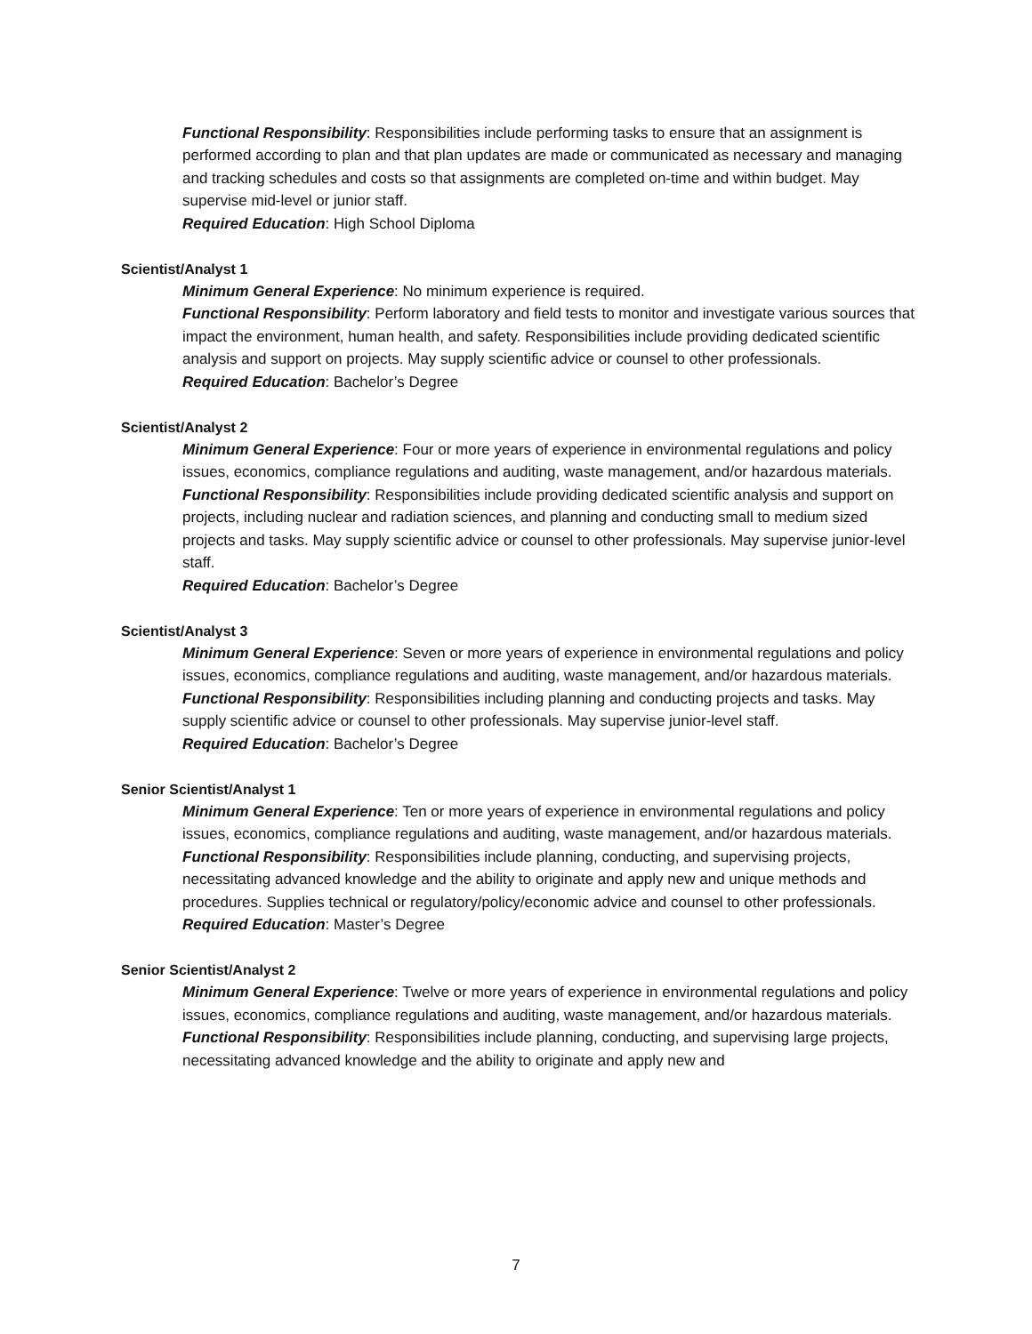Functional Responsibility: Responsibilities include performing tasks to ensure that an assignment is performed according to plan and that plan updates are made or communicated as necessary and managing and tracking schedules and costs so that assignments are completed on-time and within budget. May supervise mid-level or junior staff.
Required Education: High School Diploma
Scientist/Analyst 1
Minimum General Experience: No minimum experience is required.
Functional Responsibility: Perform laboratory and field tests to monitor and investigate various sources that impact the environment, human health, and safety. Responsibilities include providing dedicated scientific analysis and support on projects. May supply scientific advice or counsel to other professionals.
Required Education: Bachelor’s Degree
Scientist/Analyst 2
Minimum General Experience: Four or more years of experience in environmental regulations and policy issues, economics, compliance regulations and auditing, waste management, and/or hazardous materials.
Functional Responsibility: Responsibilities include providing dedicated scientific analysis and support on projects, including nuclear and radiation sciences, and planning and conducting small to medium sized projects and tasks. May supply scientific advice or counsel to other professionals. May supervise junior-level staff.
Required Education: Bachelor’s Degree
Scientist/Analyst 3
Minimum General Experience: Seven or more years of experience in environmental regulations and policy issues, economics, compliance regulations and auditing, waste management, and/or hazardous materials.
Functional Responsibility: Responsibilities including planning and conducting projects and tasks. May supply scientific advice or counsel to other professionals. May supervise junior-level staff.
Required Education: Bachelor’s Degree
Senior Scientist/Analyst 1
Minimum General Experience: Ten or more years of experience in environmental regulations and policy issues, economics, compliance regulations and auditing, waste management, and/or hazardous materials.
Functional Responsibility: Responsibilities include planning, conducting, and supervising projects, necessitating advanced knowledge and the ability to originate and apply new and unique methods and procedures. Supplies technical or regulatory/policy/economic advice and counsel to other professionals.
Required Education: Master’s Degree
Senior Scientist/Analyst 2
Minimum General Experience: Twelve or more years of experience in environmental regulations and policy issues, economics, compliance regulations and auditing, waste management, and/or hazardous materials.
Functional Responsibility: Responsibilities include planning, conducting, and supervising large projects, necessitating advanced knowledge and the ability to originate and apply new and
7